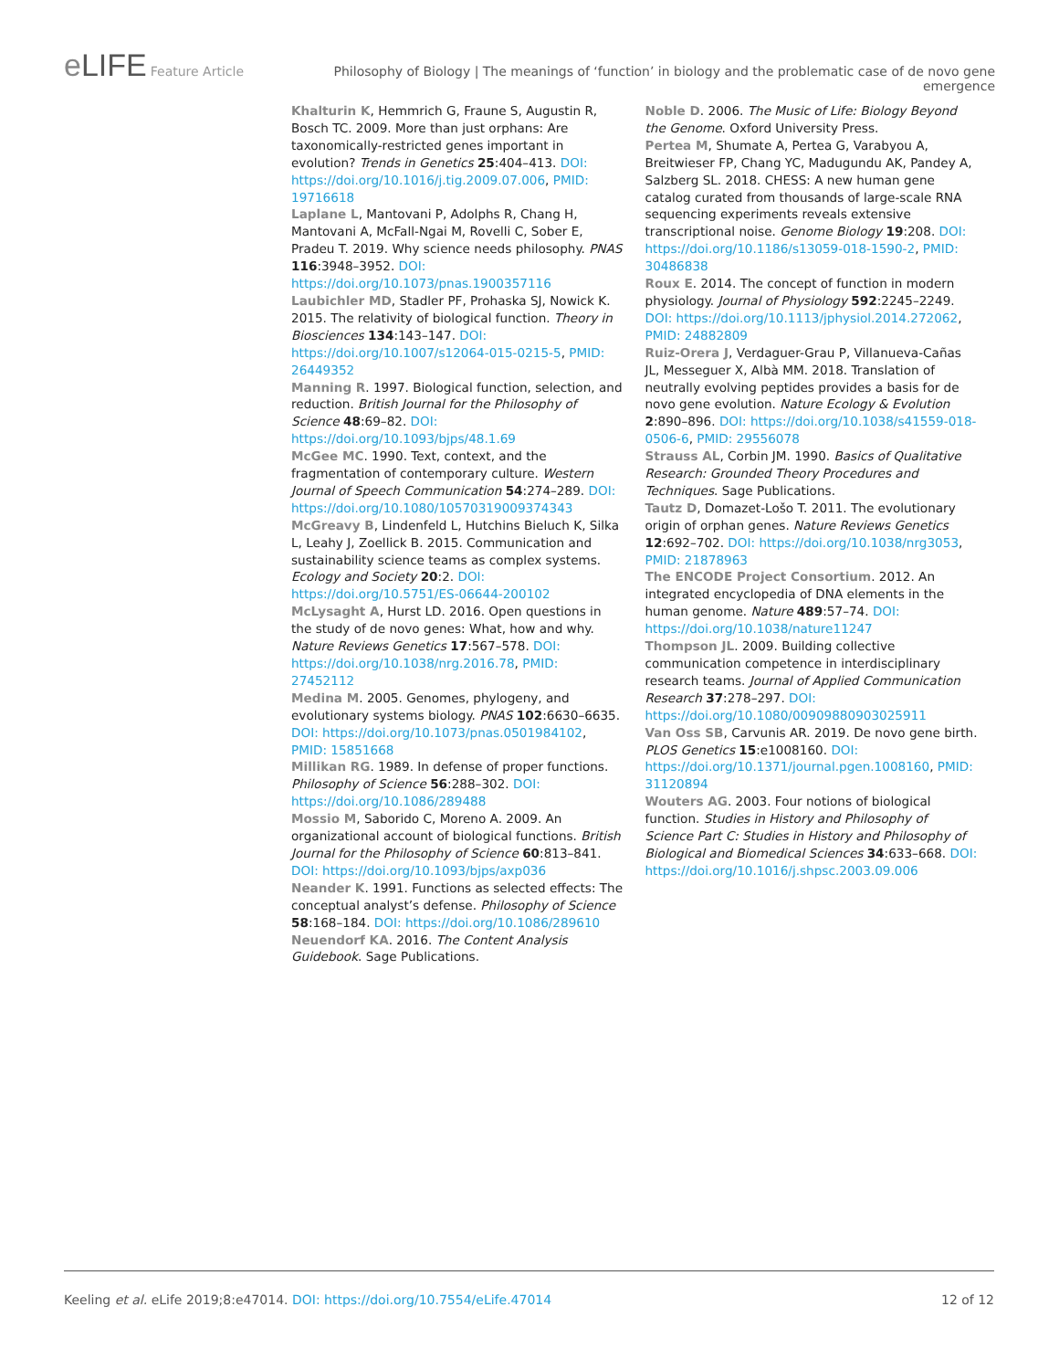e LIFE Feature Article Philosophy of Biology | The meanings of ‘function’ in biology and the problematic case of de novo gene emergence
Khalturin K, Hemmrich G, Fraune S, Augustin R, Bosch TC. 2009. More than just orphans: Are taxonomically-restricted genes important in evolution? Trends in Genetics 25:404–413. DOI: https://doi.org/10.1016/j.tig.2009.07.006, PMID: 19716618
Laplane L, Mantovani P, Adolphs R, Chang H, Mantovani A, McFall-Ngai M, Rovelli C, Sober E, Pradeu T. 2019. Why science needs philosophy. PNAS 116:3948–3952. DOI: https://doi.org/10.1073/pnas.1900357116
Laubichler MD, Stadler PF, Prohaska SJ, Nowick K. 2015. The relativity of biological function. Theory in Biosciences 134:143–147. DOI: https://doi.org/10.1007/s12064-015-0215-5, PMID: 26449352
Manning R. 1997. Biological function, selection, and reduction. British Journal for the Philosophy of Science 48:69–82. DOI: https://doi.org/10.1093/bjps/48.1.69
McGee MC. 1990. Text, context, and the fragmentation of contemporary culture. Western Journal of Speech Communication 54:274–289. DOI: https://doi.org/10.1080/10570319009374343
McGreavy B, Lindenfeld L, Hutchins Bieluch K, Silka L, Leahy J, Zoellick B. 2015. Communication and sustainability science teams as complex systems. Ecology and Society 20:2. DOI: https://doi.org/10.5751/ES-06644-200102
McLysaght A, Hurst LD. 2016. Open questions in the study of de novo genes: What, how and why. Nature Reviews Genetics 17:567–578. DOI: https://doi.org/10.1038/nrg.2016.78, PMID: 27452112
Medina M. 2005. Genomes, phylogeny, and evolutionary systems biology. PNAS 102:6630–6635. DOI: https://doi.org/10.1073/pnas.0501984102, PMID: 15851668
Millikan RG. 1989. In defense of proper functions. Philosophy of Science 56:288–302. DOI: https://doi.org/10.1086/289488
Mossio M, Saborido C, Moreno A. 2009. An organizational account of biological functions. British Journal for the Philosophy of Science 60:813–841. DOI: https://doi.org/10.1093/bjps/axp036
Neander K. 1991. Functions as selected effects: The conceptual analyst’s defense. Philosophy of Science 58:168–184. DOI: https://doi.org/10.1086/289610
Neuendorf KA. 2016. The Content Analysis Guidebook. Sage Publications.
Noble D. 2006. The Music of Life: Biology Beyond the Genome. Oxford University Press.
Pertea M, Shumate A, Pertea G, Varabyou A, Breitwieser FP, Chang YC, Madugundu AK, Pandey A, Salzberg SL. 2018. CHESS: A new human gene catalog curated from thousands of large-scale RNA sequencing experiments reveals extensive transcriptional noise. Genome Biology 19:208. DOI: https://doi.org/10.1186/s13059-018-1590-2, PMID: 30486838
Roux E. 2014. The concept of function in modern physiology. Journal of Physiology 592:2245–2249. DOI: https://doi.org/10.1113/jphysiol.2014.272062, PMID: 24882809
Ruiz-Orera J, Verdaguer-Grau P, Villanueva-Cañas JL, Messeguer X, Albà MM. 2018. Translation of neutrally evolving peptides provides a basis for de novo gene evolution. Nature Ecology & Evolution 2:890–896. DOI: https://doi.org/10.1038/s41559-018-0506-6, PMID: 29556078
Strauss AL, Corbin JM. 1990. Basics of Qualitative Research: Grounded Theory Procedures and Techniques. Sage Publications.
Tautz D, Domazet-Lošo T. 2011. The evolutionary origin of orphan genes. Nature Reviews Genetics 12:692–702. DOI: https://doi.org/10.1038/nrg3053, PMID: 21878963
The ENCODE Project Consortium. 2012. An integrated encyclopedia of DNA elements in the human genome. Nature 489:57–74. DOI: https://doi.org/10.1038/nature11247
Thompson JL. 2009. Building collective communication competence in interdisciplinary research teams. Journal of Applied Communication Research 37:278–297. DOI: https://doi.org/10.1080/00909880903025911
Van Oss SB, Carvunis AR. 2019. De novo gene birth. PLOS Genetics 15:e1008160. DOI: https://doi.org/10.1371/journal.pgen.1008160, PMID: 31120894
Wouters AG. 2003. Four notions of biological function. Studies in History and Philosophy of Science Part C: Studies in History and Philosophy of Biological and Biomedical Sciences 34:633–668. DOI: https://doi.org/10.1016/j.shpsc.2003.09.006
Keeling et al. eLife 2019;8:e47014. DOI: https://doi.org/10.7554/eLife.47014 12 of 12